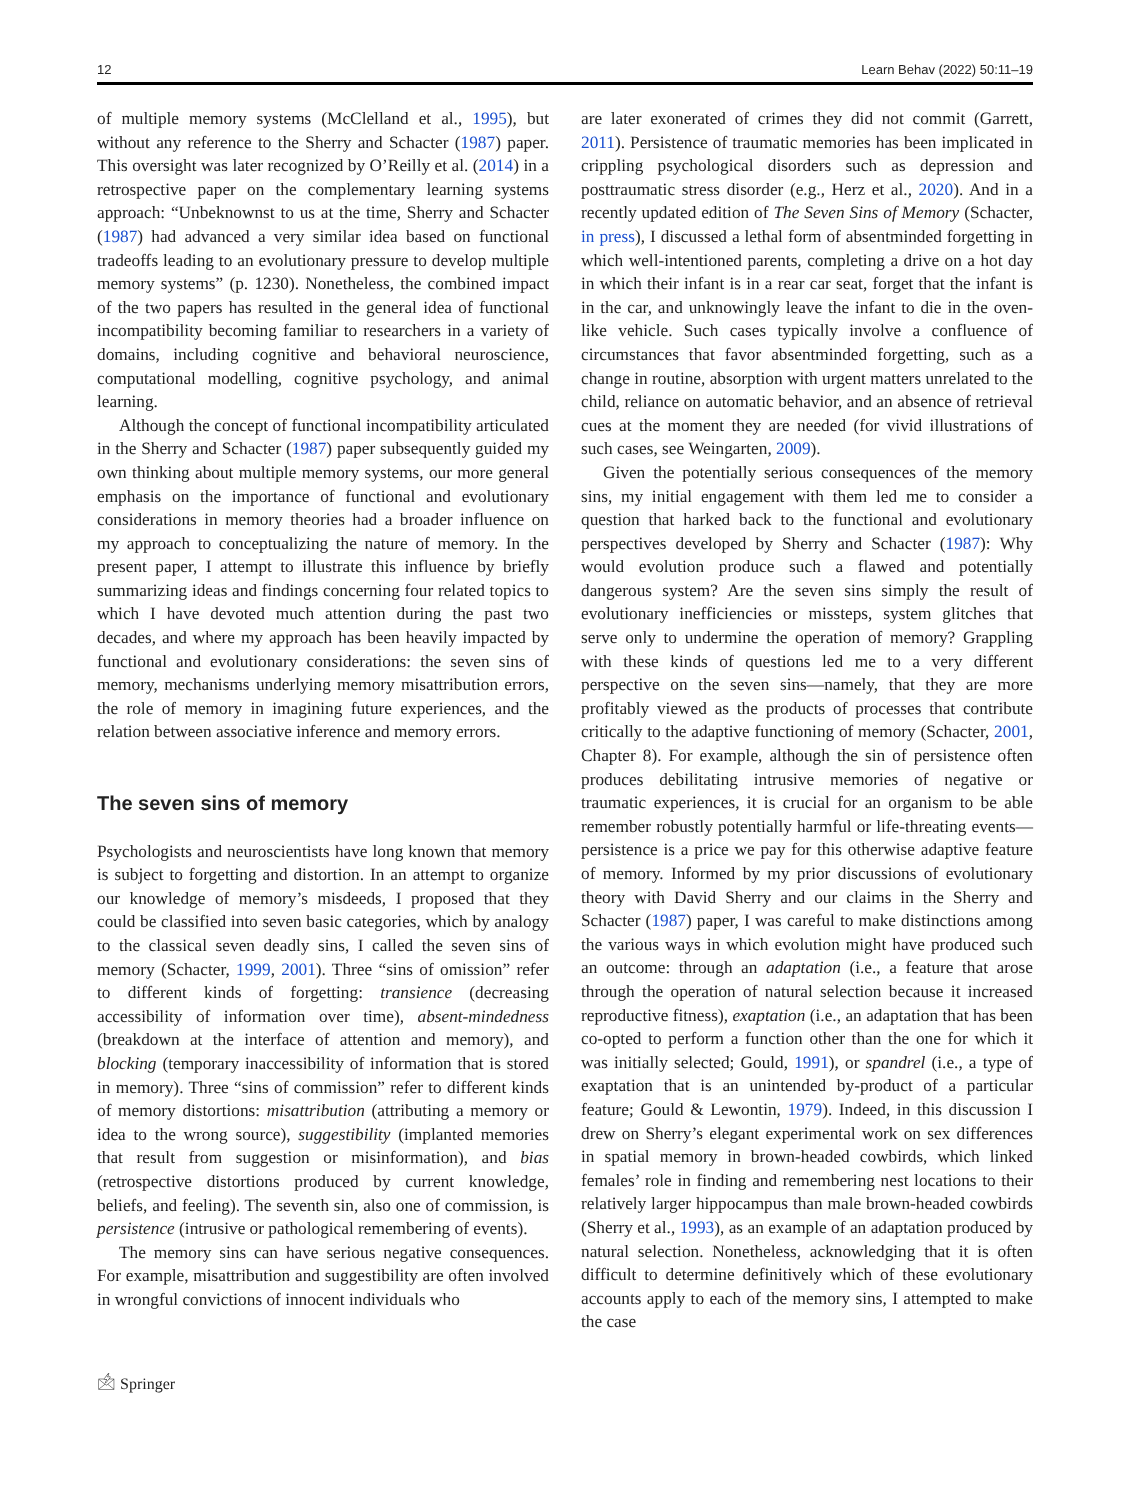12 Learn Behav (2022) 50:11–19
of multiple memory systems (McClelland et al., 1995), but without any reference to the Sherry and Schacter (1987) paper. This oversight was later recognized by O’Reilly et al. (2014) in a retrospective paper on the complementary learning systems approach: “Unbeknownst to us at the time, Sherry and Schacter (1987) had advanced a very similar idea based on functional tradeoffs leading to an evolutionary pressure to develop multiple memory systems” (p. 1230). Nonetheless, the combined impact of the two papers has resulted in the general idea of functional incompatibility becoming familiar to researchers in a variety of domains, including cognitive and behavioral neuroscience, computational modelling, cognitive psychology, and animal learning.
Although the concept of functional incompatibility articulated in the Sherry and Schacter (1987) paper subsequently guided my own thinking about multiple memory systems, our more general emphasis on the importance of functional and evolutionary considerations in memory theories had a broader influence on my approach to conceptualizing the nature of memory. In the present paper, I attempt to illustrate this influence by briefly summarizing ideas and findings concerning four related topics to which I have devoted much attention during the past two decades, and where my approach has been heavily impacted by functional and evolutionary considerations: the seven sins of memory, mechanisms underlying memory misattribution errors, the role of memory in imagining future experiences, and the relation between associative inference and memory errors.
The seven sins of memory
Psychologists and neuroscientists have long known that memory is subject to forgetting and distortion. In an attempt to organize our knowledge of memory’s misdeeds, I proposed that they could be classified into seven basic categories, which by analogy to the classical seven deadly sins, I called the seven sins of memory (Schacter, 1999, 2001). Three “sins of omission” refer to different kinds of forgetting: transience (decreasing accessibility of information over time), absent-mindedness (breakdown at the interface of attention and memory), and blocking (temporary inaccessibility of information that is stored in memory). Three “sins of commission” refer to different kinds of memory distortions: misattribution (attributing a memory or idea to the wrong source), suggestibility (implanted memories that result from suggestion or misinformation), and bias (retrospective distortions produced by current knowledge, beliefs, and feeling). The seventh sin, also one of commission, is persistence (intrusive or pathological remembering of events).
The memory sins can have serious negative consequences. For example, misattribution and suggestibility are often involved in wrongful convictions of innocent individuals who
are later exonerated of crimes they did not commit (Garrett, 2011). Persistence of traumatic memories has been implicated in crippling psychological disorders such as depression and posttraumatic stress disorder (e.g., Herz et al., 2020). And in a recently updated edition of The Seven Sins of Memory (Schacter, in press), I discussed a lethal form of absentminded forgetting in which well-intentioned parents, completing a drive on a hot day in which their infant is in a rear car seat, forget that the infant is in the car, and unknowingly leave the infant to die in the oven-like vehicle. Such cases typically involve a confluence of circumstances that favor absentminded forgetting, such as a change in routine, absorption with urgent matters unrelated to the child, reliance on automatic behavior, and an absence of retrieval cues at the moment they are needed (for vivid illustrations of such cases, see Weingarten, 2009).
Given the potentially serious consequences of the memory sins, my initial engagement with them led me to consider a question that harked back to the functional and evolutionary perspectives developed by Sherry and Schacter (1987): Why would evolution produce such a flawed and potentially dangerous system? Are the seven sins simply the result of evolutionary inefficiencies or missteps, system glitches that serve only to undermine the operation of memory? Grappling with these kinds of questions led me to a very different perspective on the seven sins—namely, that they are more profitably viewed as the products of processes that contribute critically to the adaptive functioning of memory (Schacter, 2001, Chapter 8). For example, although the sin of persistence often produces debilitating intrusive memories of negative or traumatic experiences, it is crucial for an organism to be able remember robustly potentially harmful or life-threating events—persistence is a price we pay for this otherwise adaptive feature of memory. Informed by my prior discussions of evolutionary theory with David Sherry and our claims in the Sherry and Schacter (1987) paper, I was careful to make distinctions among the various ways in which evolution might have produced such an outcome: through an adaptation (i.e., a feature that arose through the operation of natural selection because it increased reproductive fitness), exaptation (i.e., an adaptation that has been co-opted to perform a function other than the one for which it was initially selected; Gould, 1991), or spandrel (i.e., a type of exaptation that is an unintended by-product of a particular feature; Gould & Lewontin, 1979). Indeed, in this discussion I drew on Sherry’s elegant experimental work on sex differences in spatial memory in brown-headed cowbirds, which linked females’ role in finding and remembering nest locations to their relatively larger hippocampus than male brown-headed cowbirds (Sherry et al., 1993), as an example of an adaptation produced by natural selection. Nonetheless, acknowledging that it is often difficult to determine definitively which of these evolutionary accounts apply to each of the memory sins, I attempted to make the case
🖄 Springer